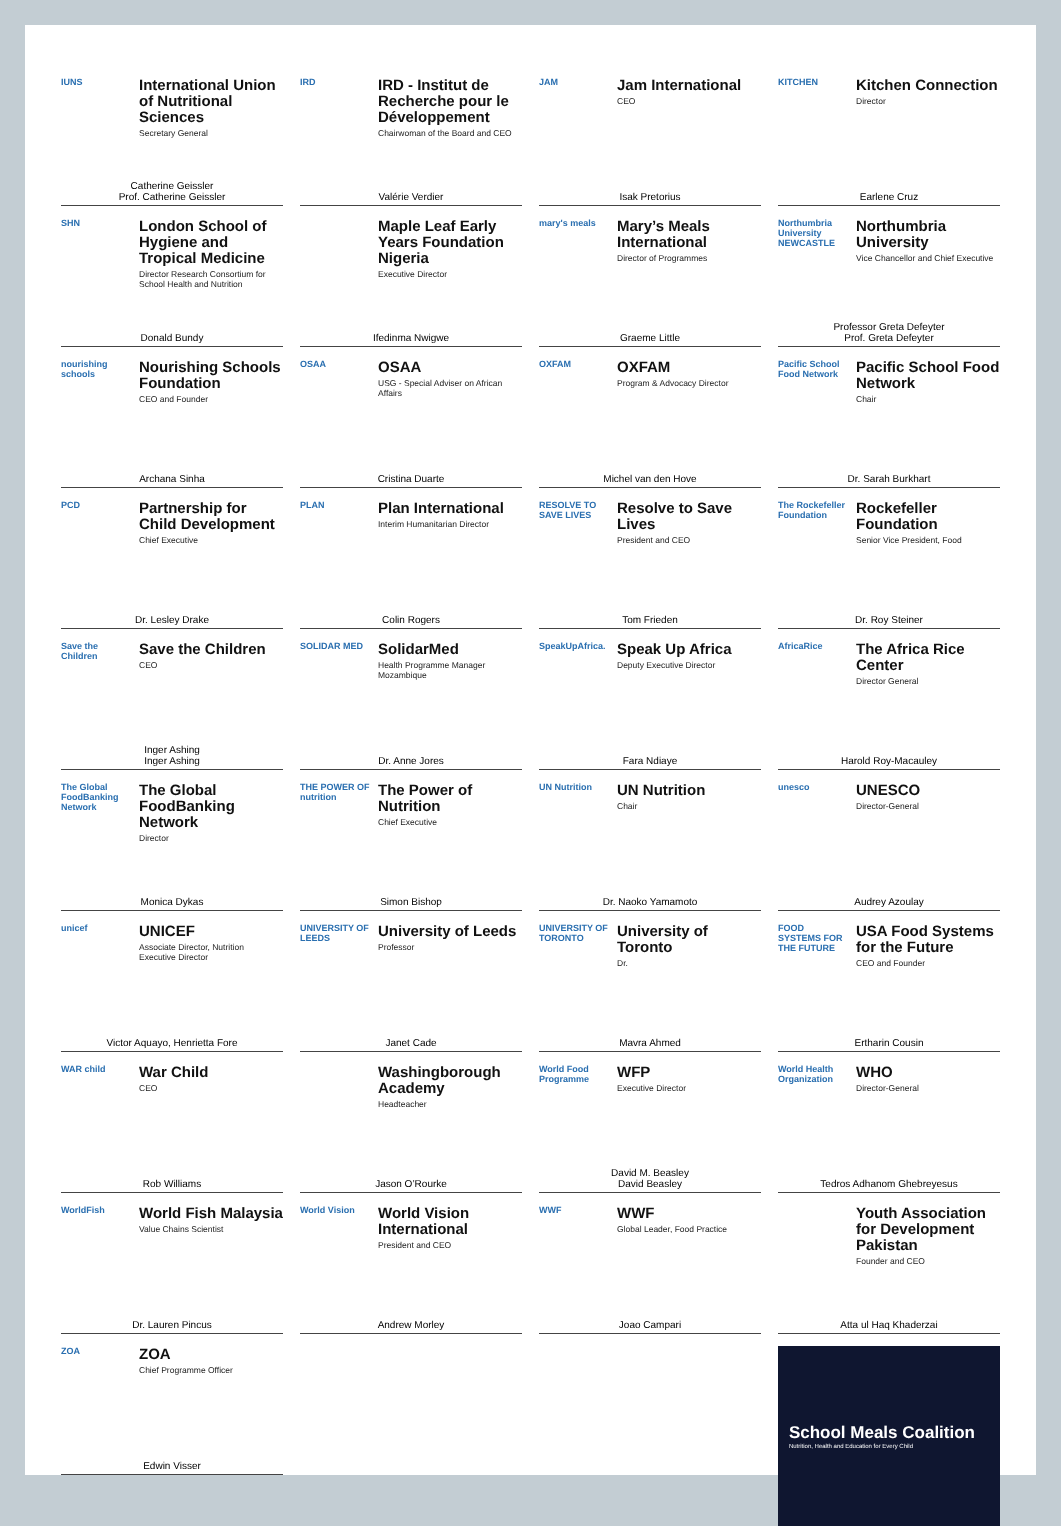IUNS
International Union of Nutritional Sciences
Secretary General
Catherine Geissler
Prof. Catherine Geissler
IRD
IRD - Institut de Recherche pour le Développement
Chairwoman of the Board and CEO
Valérie Verdier
JAM
Jam International
CEO
Isak Pretorius
KITCHEN
Kitchen Connection
Director
Earlene Cruz
SHN
London School of Hygiene and Tropical Medicine
Director Research Consortium for School Health and Nutrition
Donald Bundy
Maple Leaf Early Years Foundation Nigeria
Executive Director
Ifedinma Nwigwe
mary's meals
Mary’s Meals International
Director of Programmes
Graeme Little
Northumbria University NEWCASTLE
Northumbria University
Vice Chancellor and Chief Executive
Professor Greta Defeyter
Prof. Greta Defeyter
nourishing schools
Nourishing Schools Foundation
CEO and Founder
Archana Sinha
OSAA
OSAA
USG - Special Adviser on African Affairs
Cristina Duarte
OXFAM
OXFAM
Program & Advocacy Director
Michel van den Hove
Pacific School Food Network
Pacific School Food Network
Chair
Dr. Sarah Burkhart
PCD
Partnership for Child Development
Chief Executive
Dr. Lesley Drake
PLAN
Plan International
Interim Humanitarian Director
Colin Rogers
RESOLVE TO SAVE LIVES
Resolve to Save Lives
President and CEO
Tom Frieden
The Rockefeller Foundation
Rockefeller Foundation
Senior Vice President, Food
Dr. Roy Steiner
Save the Children
Save the Children
CEO
Inger Ashing
Inger Ashing
SOLIDAR MED
SolidarMed
Health Programme Manager Mozambique
Dr. Anne Jores
SpeakUpAfrica.
Speak Up Africa
Deputy Executive Director
Fara Ndiaye
AfricaRice
The Africa Rice Center
Director General
Harold Roy-Macauley
The Global FoodBanking Network
The Global FoodBanking Network
Director
Monica Dykas
THE POWER OF nutrition
The Power of Nutrition
Chief Executive
Simon Bishop
UN Nutrition
UN Nutrition
Chair
Dr. Naoko Yamamoto
unesco
UNESCO
Director-General
Audrey Azoulay
unicef
UNICEF
Associate Director, Nutrition
Executive Director
Victor Aquayo, Henrietta Fore
UNIVERSITY OF LEEDS
University of Leeds
Professor
Janet Cade
UNIVERSITY OF TORONTO
University of Toronto
Dr.
Mavra Ahmed
FOOD SYSTEMS FOR THE FUTURE
USA Food Systems for the Future
CEO and Founder
Ertharin Cousin
WAR child
War Child
CEO
Rob Williams
Washingborough Academy
Headteacher
Jason O’Rourke
World Food Programme
WFP
Executive Director
David M. Beasley
David Beasley
World Health Organization
WHO
Director-General
Tedros Adhanom Ghebreyesus
WorldFish
World Fish Malaysia
Value Chains Scientist
Dr. Lauren Pincus
World Vision
World Vision International
President and CEO
Andrew Morley
WWF
WWF
Global Leader, Food Practice
Joao Campari
Youth Association for Development Pakistan
Founder and CEO
Atta ul Haq Khaderzai
ZOA
ZOA
Chief Programme Officer
Edwin Visser
School Meals Coalition
Nutrition, Health and Education for Every Child